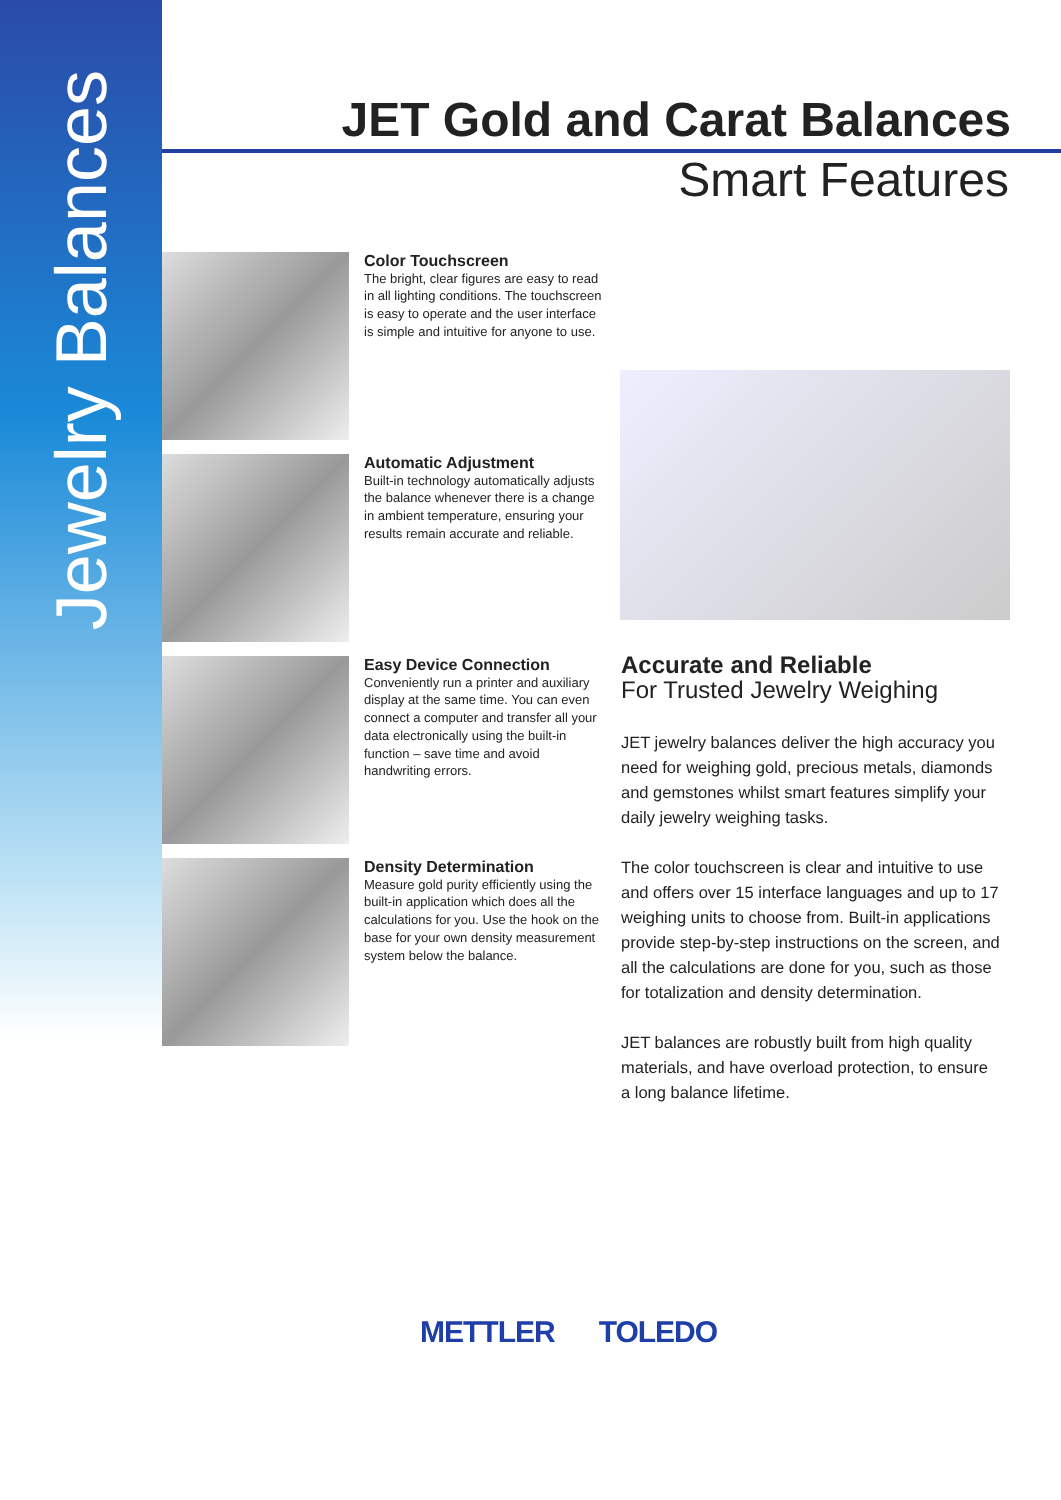Jewelry Balances
JET Gold and Carat Balances
Smart Features
Color Touchscreen
The bright, clear figures are easy to read in all lighting conditions. The touchscreen is easy to operate and the user interface is simple and intuitive for anyone to use.
Automatic Adjustment
Built-in technology automatically adjusts the balance whenever there is a change in ambient temperature, ensuring your results remain accurate and reliable.
Easy Device Connection
Conveniently run a printer and auxiliary display at the same time. You can even connect a computer and transfer all your data electronically using the built-in function – save time and avoid handwriting errors.
Density Determination
Measure gold purity efficiently using the built-in application which does all the calculations for you. Use the hook on the base for your own density measurement system below the balance.
Accurate and Reliable
For Trusted Jewelry Weighing
JET jewelry balances deliver the high accuracy you need for weighing gold, precious metals, diamonds and gemstones whilst smart features simplify your daily jewelry weighing tasks.
The color touchscreen is clear and intuitive to use and offers over 15 interface languages and up to 17 weighing units to choose from. Built-in applications provide step-by-step instructions on the screen, and all the calculations are done for you, such as those for totalization and density determination.
JET balances are robustly built from high quality materials, and have overload protection, to ensure a long balance lifetime.
METTLER TOLEDO